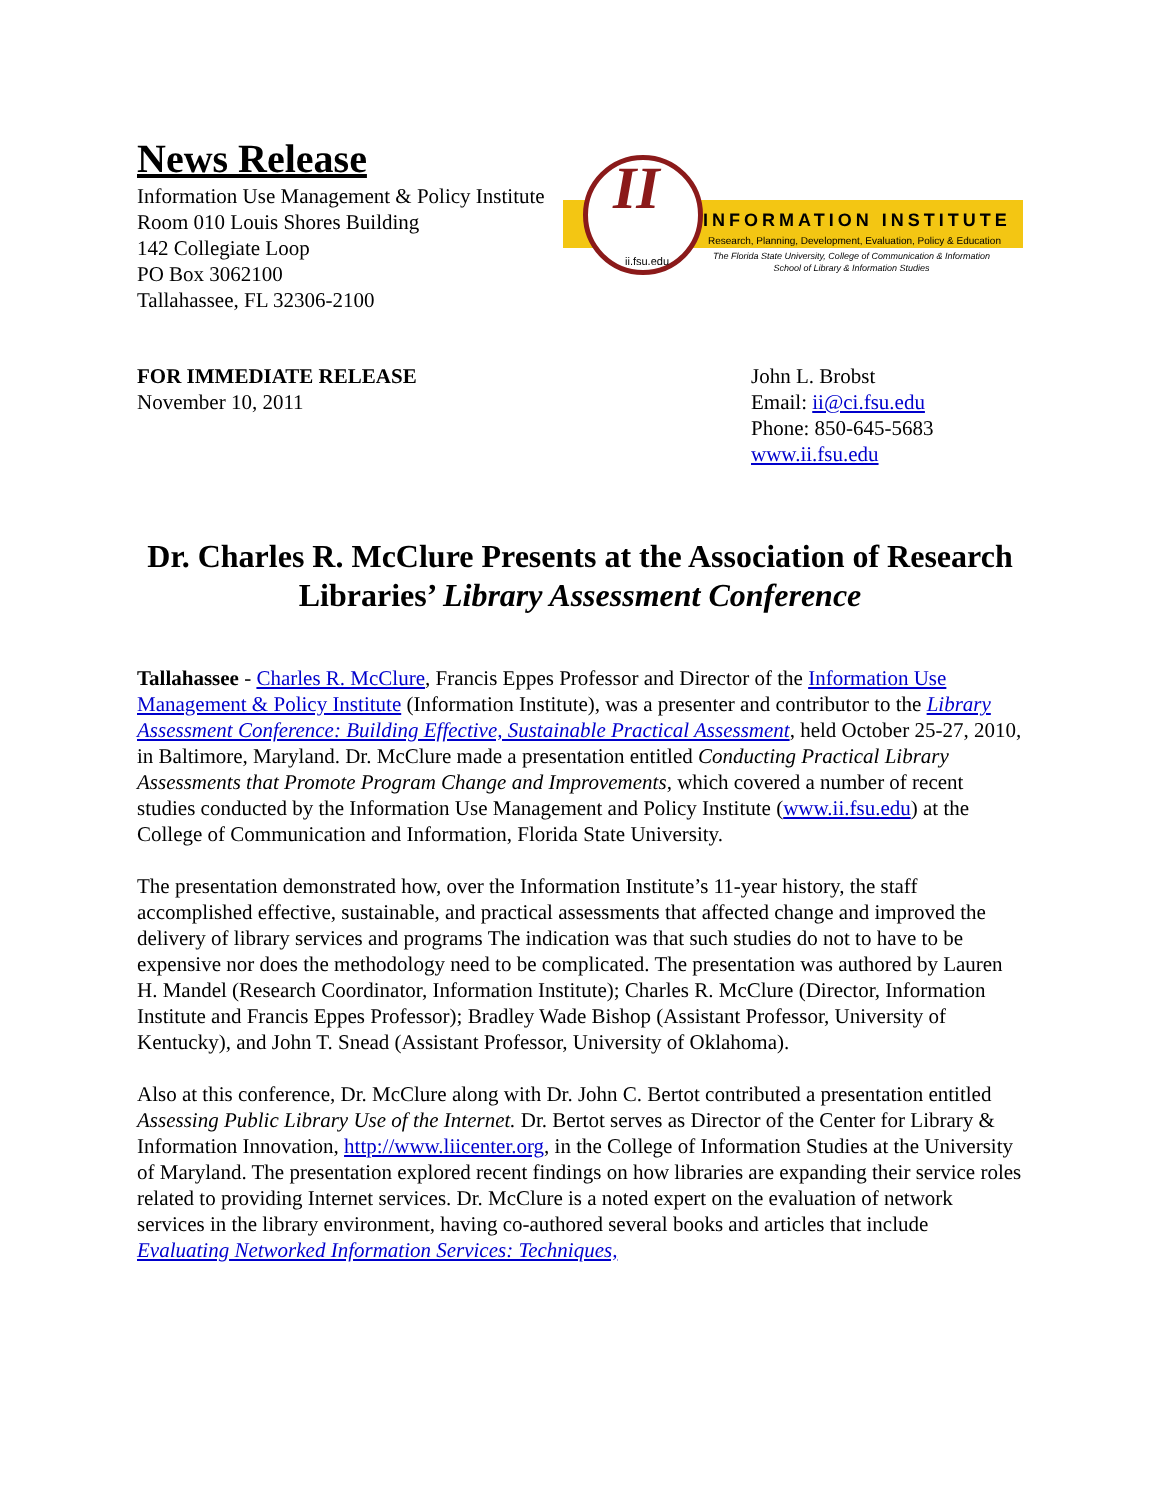News Release
Information Use Management & Policy Institute
Room 010 Louis Shores Building
142 Collegiate Loop
PO Box 3062100
Tallahassee, FL 32306-2100
II
ii.fsu.edu
INFORMATION INSTITUTE
Research, Planning, Development, Evaluation, Policy & Education
The Florida State University, College of Communication & Information
School of Library & Information Studies
FOR IMMEDIATE RELEASE
November 10, 2011
John L. Brobst
Email: ii@ci.fsu.edu
Phone: 850-645-5683
www.ii.fsu.edu
Dr. Charles R. McClure Presents at the Association of Research Libraries’ Library Assessment Conference
Tallahassee - Charles R. McClure, Francis Eppes Professor and Director of the Information Use Management & Policy Institute (Information Institute), was a presenter and contributor to the Library Assessment Conference: Building Effective, Sustainable Practical Assessment, held October 25-27, 2010, in Baltimore, Maryland. Dr. McClure made a presentation entitled Conducting Practical Library Assessments that Promote Program Change and Improvements, which covered a number of recent studies conducted by the Information Use Management and Policy Institute (www.ii.fsu.edu) at the College of Communication and Information, Florida State University.
The presentation demonstrated how, over the Information Institute’s 11-year history, the staff accomplished effective, sustainable, and practical assessments that affected change and improved the delivery of library services and programs The indication was that such studies do not to have to be expensive nor does the methodology need to be complicated. The presentation was authored by Lauren H. Mandel (Research Coordinator, Information Institute); Charles R. McClure (Director, Information Institute and Francis Eppes Professor); Bradley Wade Bishop (Assistant Professor, University of Kentucky), and John T. Snead (Assistant Professor, University of Oklahoma).
Also at this conference, Dr. McClure along with Dr. John C. Bertot contributed a presentation entitled Assessing Public Library Use of the Internet. Dr. Bertot serves as Director of the Center for Library & Information Innovation, http://www.liicenter.org, in the College of Information Studies at the University of Maryland. The presentation explored recent findings on how libraries are expanding their service roles related to providing Internet services. Dr. McClure is a noted expert on the evaluation of network services in the library environment, having co-authored several books and articles that include Evaluating Networked Information Services: Techniques,